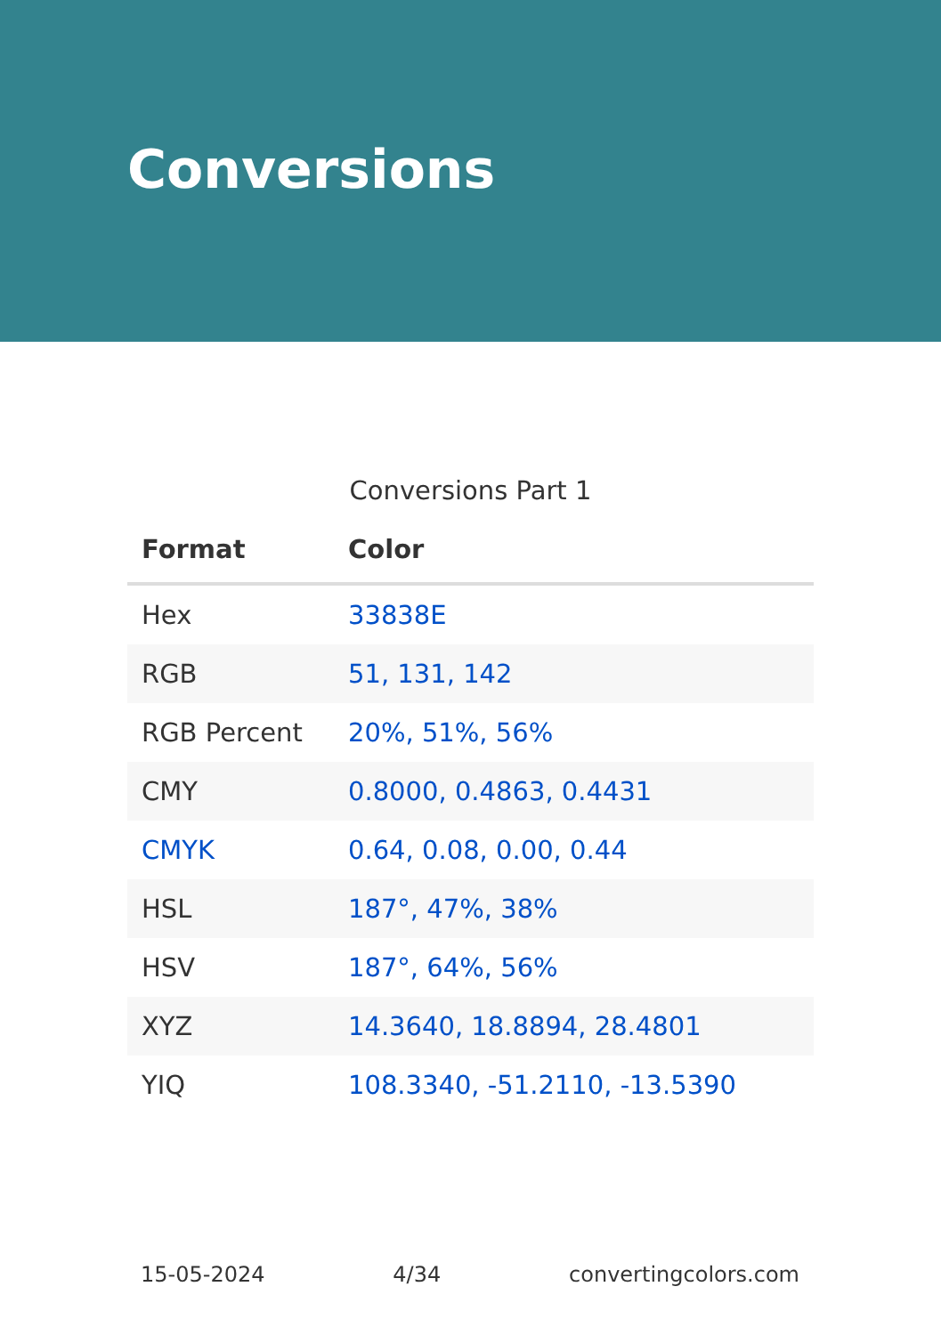Conversions
Conversions Part 1
| Format | Color |
| --- | --- |
| Hex | 33838E |
| RGB | 51, 131, 142 |
| RGB Percent | 20%, 51%, 56% |
| CMY | 0.8000, 0.4863, 0.4431 |
| CMYK | 0.64, 0.08, 0.00, 0.44 |
| HSL | 187°, 47%, 38% |
| HSV | 187°, 64%, 56% |
| XYZ | 14.3640, 18.8894, 28.4801 |
| YIQ | 108.3340, -51.2110, -13.5390 |
15-05-2024 4/34 convertingcolors.com